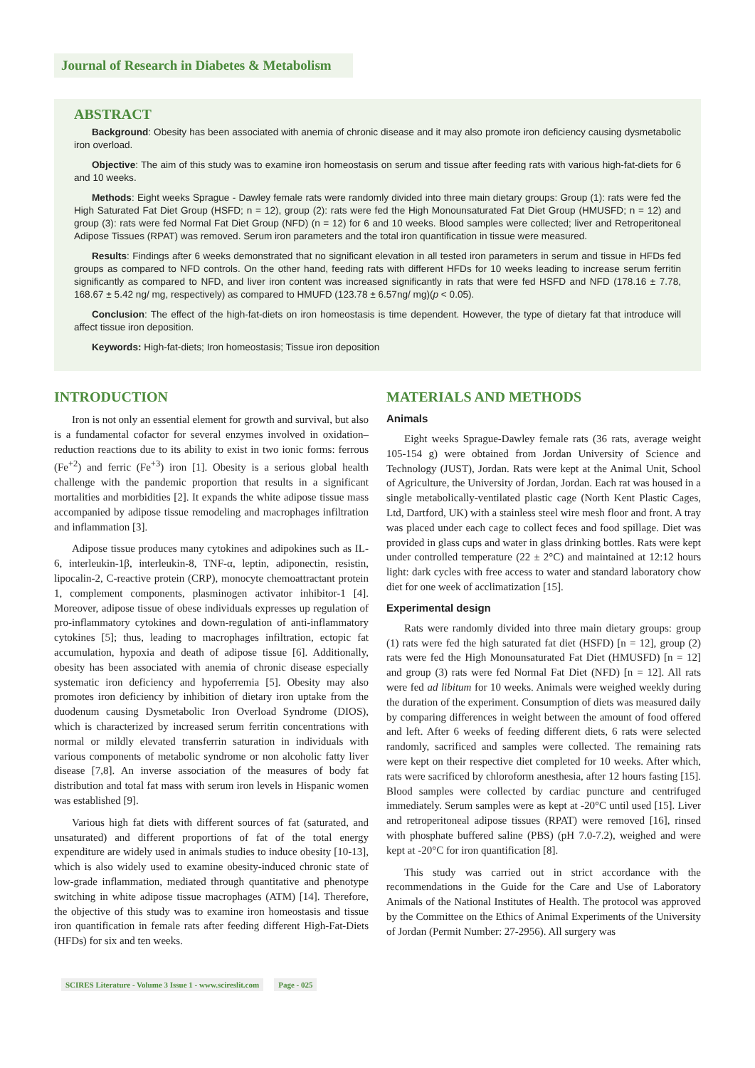Journal of Research in Diabetes & Metabolism
ABSTRACT
Background: Obesity has been associated with anemia of chronic disease and it may also promote iron deficiency causing dysmetabolic iron overload.
Objective: The aim of this study was to examine iron homeostasis on serum and tissue after feeding rats with various high-fat-diets for 6 and 10 weeks.
Methods: Eight weeks Sprague - Dawley female rats were randomly divided into three main dietary groups: Group (1): rats were fed the High Saturated Fat Diet Group (HSFD; n = 12), group (2): rats were fed the High Monounsaturated Fat Diet Group (HMUSFD; n = 12) and group (3): rats were fed Normal Fat Diet Group (NFD) (n = 12) for 6 and 10 weeks. Blood samples were collected; liver and Retroperitoneal Adipose Tissues (RPAT) was removed. Serum iron parameters and the total iron quantification in tissue were measured.
Results: Findings after 6 weeks demonstrated that no significant elevation in all tested iron parameters in serum and tissue in HFDs fed groups as compared to NFD controls. On the other hand, feeding rats with different HFDs for 10 weeks leading to increase serum ferritin significantly as compared to NFD, and liver iron content was increased significantly in rats that were fed HSFD and NFD (178.16 ± 7.78, 168.67 ± 5.42 ng/ mg, respectively) as compared to HMUFD (123.78 ± 6.57ng/ mg)(p < 0.05).
Conclusion: The effect of the high-fat-diets on iron homeostasis is time dependent. However, the type of dietary fat that introduce will affect tissue iron deposition.
Keywords: High-fat-diets; Iron homeostasis; Tissue iron deposition
INTRODUCTION
Iron is not only an essential element for growth and survival, but also is a fundamental cofactor for several enzymes involved in oxidation–reduction reactions due to its ability to exist in two ionic forms: ferrous (Fe<sup>+2</sup>) and ferric (Fe<sup>+3</sup>) iron [1]. Obesity is a serious global health challenge with the pandemic proportion that results in a significant mortalities and morbidities [2]. It expands the white adipose tissue mass accompanied by adipose tissue remodeling and macrophages infiltration and inflammation [3].
Adipose tissue produces many cytokines and adipokines such as IL-6, interleukin-1β, interleukin-8, TNF-α, leptin, adiponectin, resistin, lipocalin-2, C-reactive protein (CRP), monocyte chemoattractant protein 1, complement components, plasminogen activator inhibitor-1 [4]. Moreover, adipose tissue of obese individuals expresses up regulation of pro-inflammatory cytokines and down-regulation of anti-inflammatory cytokines [5]; thus, leading to macrophages infiltration, ectopic fat accumulation, hypoxia and death of adipose tissue [6]. Additionally, obesity has been associated with anemia of chronic disease especially systematic iron deficiency and hypoferremia [5]. Obesity may also promotes iron deficiency by inhibition of dietary iron uptake from the duodenum causing Dysmetabolic Iron Overload Syndrome (DIOS), which is characterized by increased serum ferritin concentrations with normal or mildly elevated transferrin saturation in individuals with various components of metabolic syndrome or non alcoholic fatty liver disease [7,8]. An inverse association of the measures of body fat distribution and total fat mass with serum iron levels in Hispanic women was established [9].
Various high fat diets with different sources of fat (saturated, and unsaturated) and different proportions of fat of the total energy expenditure are widely used in animals studies to induce obesity [10-13], which is also widely used to examine obesity-induced chronic state of low-grade inflammation, mediated through quantitative and phenotype switching in white adipose tissue macrophages (ATM) [14]. Therefore, the objective of this study was to examine iron homeostasis and tissue iron quantification in female rats after feeding different High-Fat-Diets (HFDs) for six and ten weeks.
MATERIALS AND METHODS
Animals
Eight weeks Sprague-Dawley female rats (36 rats, average weight 105-154 g) were obtained from Jordan University of Science and Technology (JUST), Jordan. Rats were kept at the Animal Unit, School of Agriculture, the University of Jordan, Jordan. Each rat was housed in a single metabolically-ventilated plastic cage (North Kent Plastic Cages, Ltd, Dartford, UK) with a stainless steel wire mesh floor and front. A tray was placed under each cage to collect feces and food spillage. Diet was provided in glass cups and water in glass drinking bottles. Rats were kept under controlled temperature (22 ± 2°C) and maintained at 12:12 hours light: dark cycles with free access to water and standard laboratory chow diet for one week of acclimatization [15].
Experimental design
Rats were randomly divided into three main dietary groups: group (1) rats were fed the high saturated fat diet (HSFD) [n = 12], group (2) rats were fed the High Monounsaturated Fat Diet (HMUSFD) [n = 12] and group (3) rats were fed Normal Fat Diet (NFD) [n = 12]. All rats were fed ad libitum for 10 weeks. Animals were weighed weekly during the duration of the experiment. Consumption of diets was measured daily by comparing differences in weight between the amount of food offered and left. After 6 weeks of feeding different diets, 6 rats were selected randomly, sacrificed and samples were collected. The remaining rats were kept on their respective diet completed for 10 weeks. After which, rats were sacrificed by chloroform anesthesia, after 12 hours fasting [15]. Blood samples were collected by cardiac puncture and centrifuged immediately. Serum samples were as kept at -20°C until used [15]. Liver and retroperitoneal adipose tissues (RPAT) were removed [16], rinsed with phosphate buffered saline (PBS) (pH 7.0-7.2), weighed and were kept at -20°C for iron quantification [8].
This study was carried out in strict accordance with the recommendations in the Guide for the Care and Use of Laboratory Animals of the National Institutes of Health. The protocol was approved by the Committee on the Ethics of Animal Experiments of the University of Jordan (Permit Number: 27-2956). All surgery was
SCIRES Literature - Volume 3 Issue 1 - www.scireslit.com Page - 025